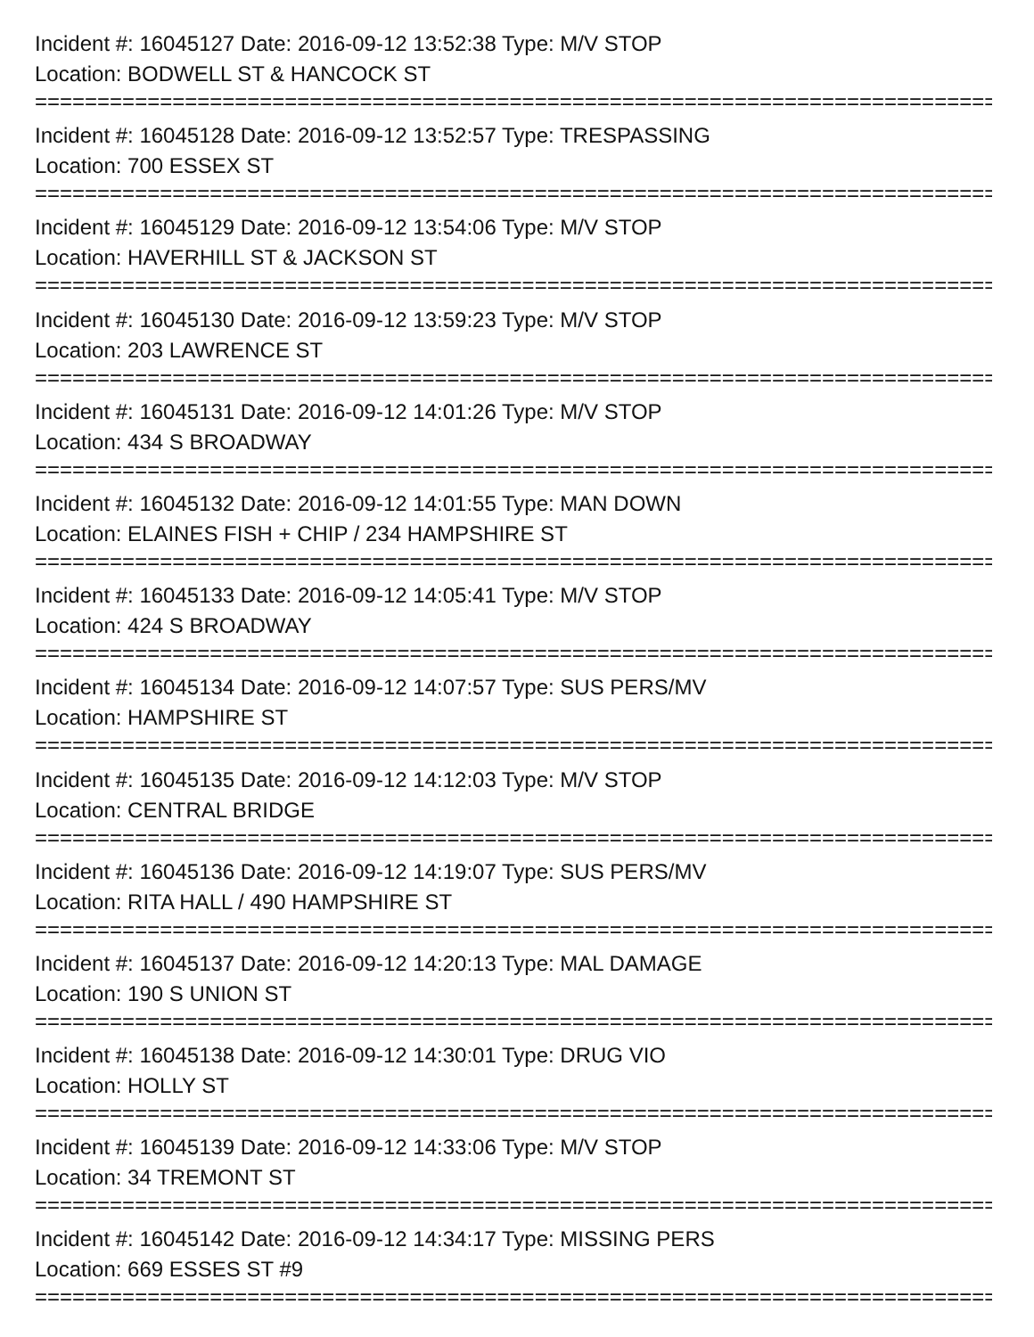Incident #: 16045127 Date: 2016-09-12 13:52:38 Type: M/V STOP
Location: BODWELL ST & HANCOCK ST
================================================================================
Incident #: 16045128 Date: 2016-09-12 13:52:57 Type: TRESPASSING
Location: 700 ESSEX ST
================================================================================
Incident #: 16045129 Date: 2016-09-12 13:54:06 Type: M/V STOP
Location: HAVERHILL ST & JACKSON ST
================================================================================
Incident #: 16045130 Date: 2016-09-12 13:59:23 Type: M/V STOP
Location: 203 LAWRENCE ST
================================================================================
Incident #: 16045131 Date: 2016-09-12 14:01:26 Type: M/V STOP
Location: 434 S BROADWAY
================================================================================
Incident #: 16045132 Date: 2016-09-12 14:01:55 Type: MAN DOWN
Location: ELAINES FISH + CHIP / 234 HAMPSHIRE ST
================================================================================
Incident #: 16045133 Date: 2016-09-12 14:05:41 Type: M/V STOP
Location: 424 S BROADWAY
================================================================================
Incident #: 16045134 Date: 2016-09-12 14:07:57 Type: SUS PERS/MV
Location: HAMPSHIRE ST
================================================================================
Incident #: 16045135 Date: 2016-09-12 14:12:03 Type: M/V STOP
Location: CENTRAL BRIDGE
================================================================================
Incident #: 16045136 Date: 2016-09-12 14:19:07 Type: SUS PERS/MV
Location: RITA HALL / 490 HAMPSHIRE ST
================================================================================
Incident #: 16045137 Date: 2016-09-12 14:20:13 Type: MAL DAMAGE
Location: 190 S UNION ST
================================================================================
Incident #: 16045138 Date: 2016-09-12 14:30:01 Type: DRUG VIO
Location: HOLLY ST
================================================================================
Incident #: 16045139 Date: 2016-09-12 14:33:06 Type: M/V STOP
Location: 34 TREMONT ST
================================================================================
Incident #: 16045142 Date: 2016-09-12 14:34:17 Type: MISSING PERS
Location: 669 ESSES ST #9
================================================================================